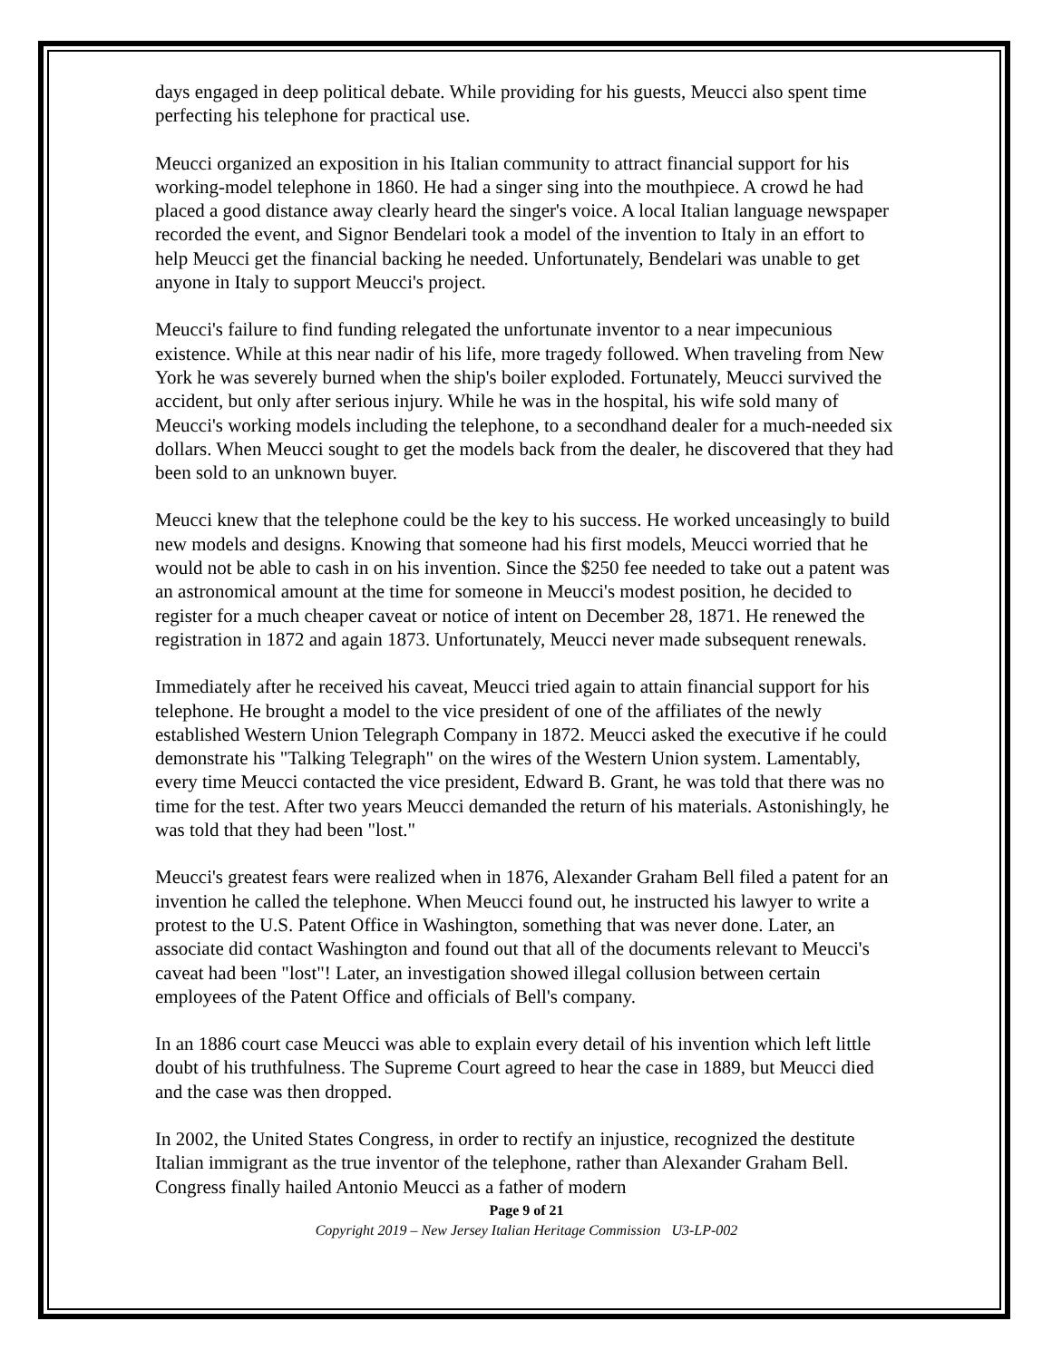days engaged in deep political debate. While providing for his guests, Meucci also spent time perfecting his telephone for practical use.
Meucci organized an exposition in his Italian community to attract financial support for his working-model telephone in 1860. He had a singer sing into the mouthpiece. A crowd he had placed a good distance away clearly heard the singer's voice. A local Italian language newspaper recorded the event, and Signor Bendelari took a model of the invention to Italy in an effort to help Meucci get the financial backing he needed. Unfortunately, Bendelari was unable to get anyone in Italy to support Meucci's project.
Meucci's failure to find funding relegated the unfortunate inventor to a near impecunious existence. While at this near nadir of his life, more tragedy followed. When traveling from New York he was severely burned when the ship's boiler exploded. Fortunately, Meucci survived the accident, but only after serious injury. While he was in the hospital, his wife sold many of Meucci's working models including the telephone, to a secondhand dealer for a much-needed six dollars. When Meucci sought to get the models back from the dealer, he discovered that they had been sold to an unknown buyer.
Meucci knew that the telephone could be the key to his success. He worked unceasingly to build new models and designs. Knowing that someone had his first models, Meucci worried that he would not be able to cash in on his invention. Since the $250 fee needed to take out a patent was an astronomical amount at the time for someone in Meucci's modest position, he decided to register for a much cheaper caveat or notice of intent on December 28, 1871. He renewed the registration in 1872 and again 1873. Unfortunately, Meucci never made subsequent renewals.
Immediately after he received his caveat, Meucci tried again to attain financial support for his telephone. He brought a model to the vice president of one of the affiliates of the newly established Western Union Telegraph Company in 1872. Meucci asked the executive if he could demonstrate his "Talking Telegraph" on the wires of the Western Union system. Lamentably, every time Meucci contacted the vice president, Edward B. Grant, he was told that there was no time for the test. After two years Meucci demanded the return of his materials. Astonishingly, he was told that they had been "lost."
Meucci's greatest fears were realized when in 1876, Alexander Graham Bell filed a patent for an invention he called the telephone. When Meucci found out, he instructed his lawyer to write a protest to the U.S. Patent Office in Washington, something that was never done. Later, an associate did contact Washington and found out that all of the documents relevant to Meucci's caveat had been "lost"! Later, an investigation showed illegal collusion between certain employees of the Patent Office and officials of Bell's company.
In an 1886 court case Meucci was able to explain every detail of his invention which left little doubt of his truthfulness. The Supreme Court agreed to hear the case in 1889, but Meucci died and the case was then dropped.
In 2002, the United States Congress, in order to rectify an injustice, recognized the destitute Italian immigrant as the true inventor of the telephone, rather than Alexander Graham Bell. Congress finally hailed Antonio Meucci as a father of modern
Page 9 of 21
Copyright 2019 – New Jersey Italian Heritage Commission U3-LP-002